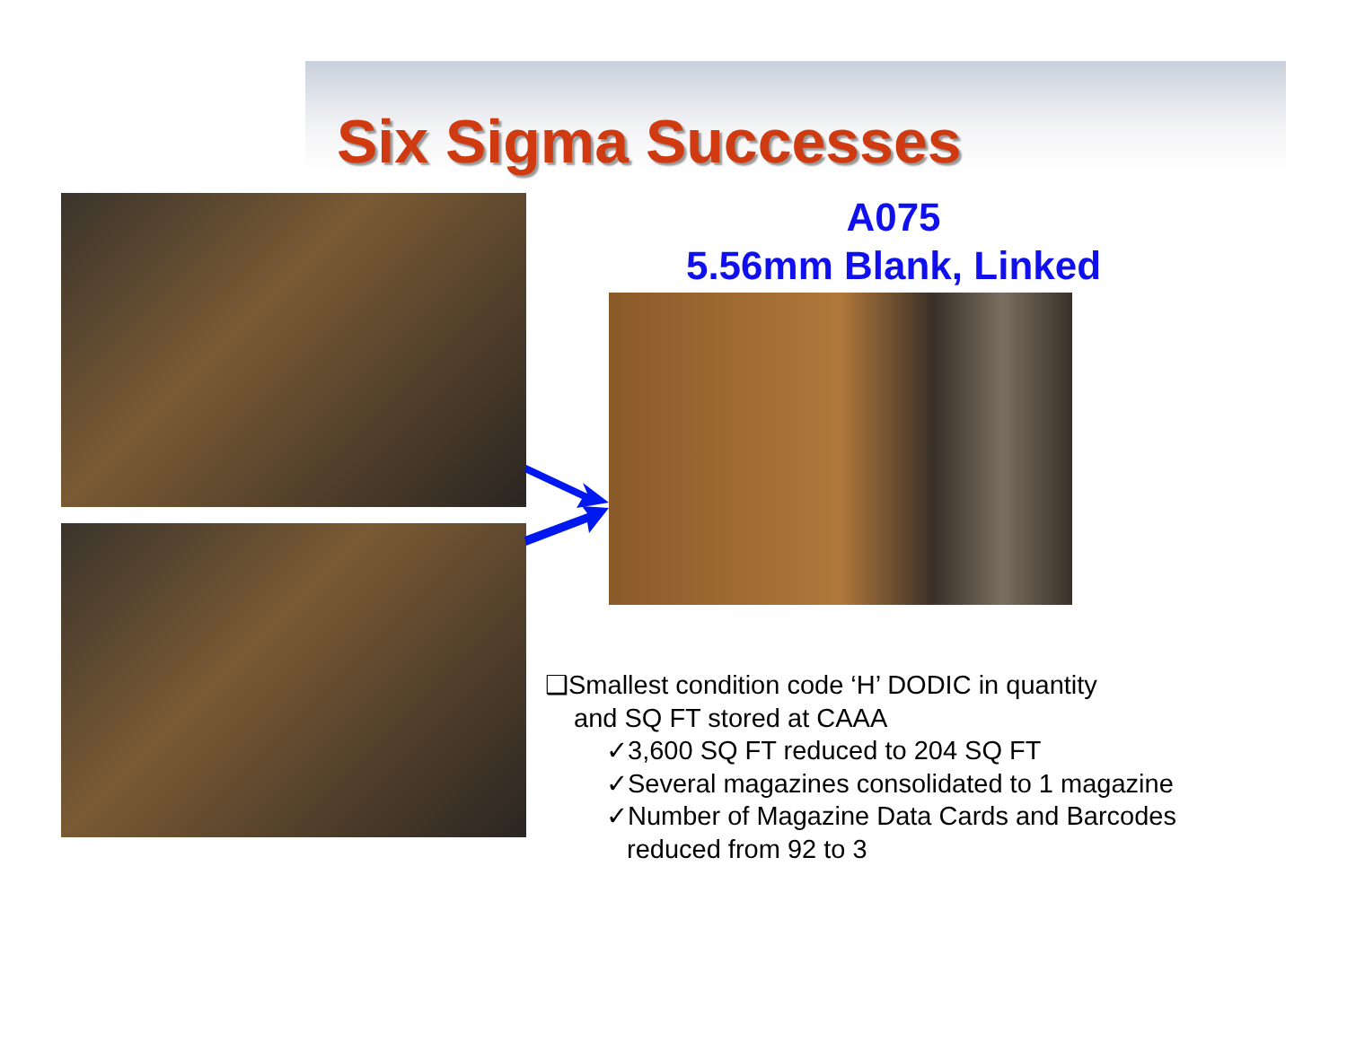Six Sigma Successes
A075
5.56mm Blank, Linked
❑Smallest condition code ‘H’ DODIC in quantity
and SQ FT stored at CAAA
✓3,600 SQ FT reduced to 204 SQ FT
✓Several magazines consolidated to 1 magazine
✓Number of Magazine Data Cards and Barcodes
reduced from 92 to 3